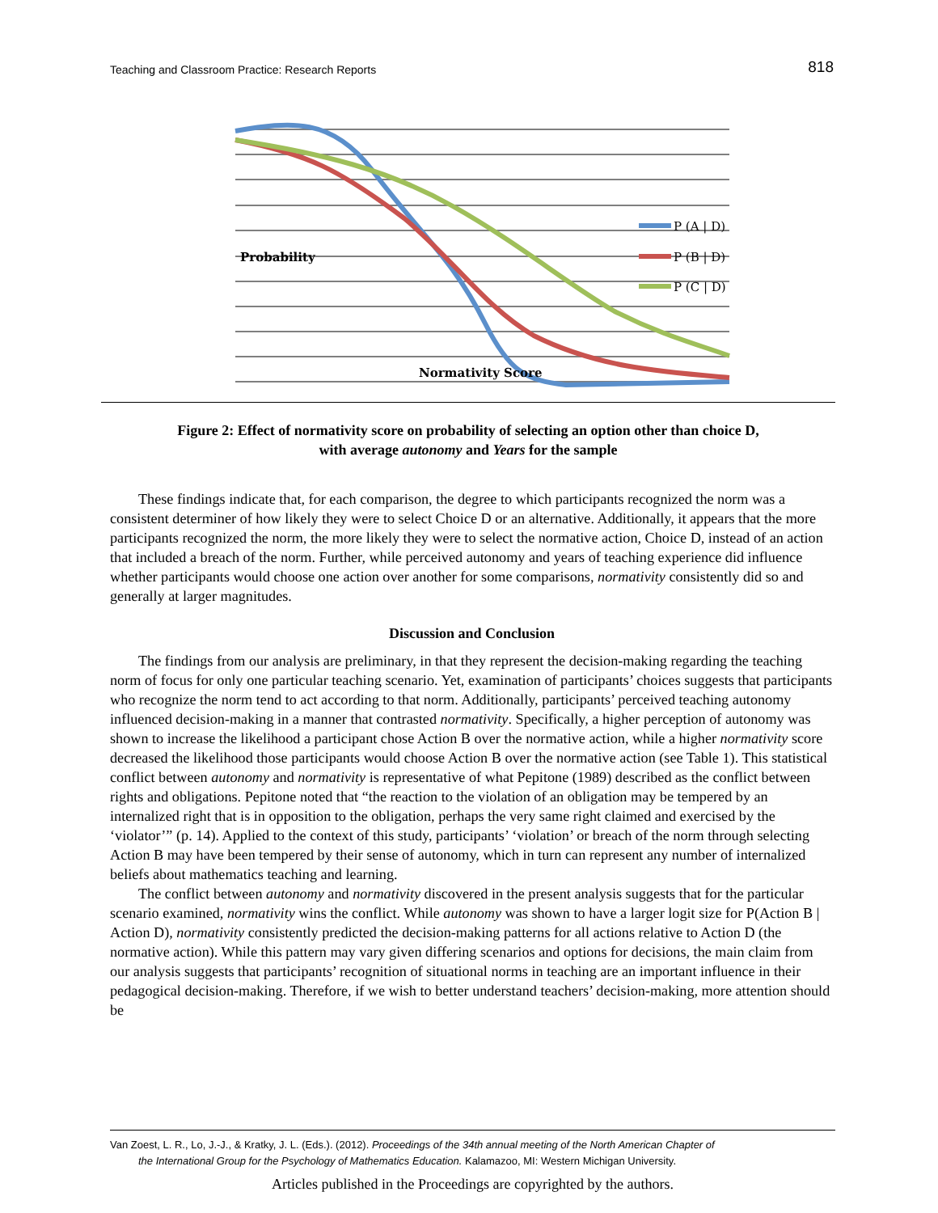Teaching and Classroom Practice: Research Reports 818
P (A | D)
P (B | D)
P (C | D)
Probability
Normativity Score
Figure 2: Effect of normativity score on probability of selecting an option other than choice D,
with average autonomy and Years for the sample
These findings indicate that, for each comparison, the degree to which participants recognized the norm was a consistent determiner of how likely they were to select Choice D or an alternative. Additionally, it appears that the more participants recognized the norm, the more likely they were to select the normative action, Choice D, instead of an action that included a breach of the norm. Further, while perceived autonomy and years of teaching experience did influence whether participants would choose one action over another for some comparisons, normativity consistently did so and generally at larger magnitudes.
Discussion and Conclusion
The findings from our analysis are preliminary, in that they represent the decision-making regarding the teaching norm of focus for only one particular teaching scenario. Yet, examination of participants’ choices suggests that participants who recognize the norm tend to act according to that norm. Additionally, participants’ perceived teaching autonomy influenced decision-making in a manner that contrasted normativity. Specifically, a higher perception of autonomy was shown to increase the likelihood a participant chose Action B over the normative action, while a higher normativity score decreased the likelihood those participants would choose Action B over the normative action (see Table 1). This statistical conflict between autonomy and normativity is representative of what Pepitone (1989) described as the conflict between rights and obligations. Pepitone noted that “the reaction to the violation of an obligation may be tempered by an internalized right that is in opposition to the obligation, perhaps the very same right claimed and exercised by the ‘violator’” (p. 14). Applied to the context of this study, participants’ ‘violation’ or breach of the norm through selecting Action B may have been tempered by their sense of autonomy, which in turn can represent any number of internalized beliefs about mathematics teaching and learning.
The conflict between autonomy and normativity discovered in the present analysis suggests that for the particular scenario examined, normativity wins the conflict. While autonomy was shown to have a larger logit size for P(Action B | Action D), normativity consistently predicted the decision-making patterns for all actions relative to Action D (the normative action). While this pattern may vary given differing scenarios and options for decisions, the main claim from our analysis suggests that participants’ recognition of situational norms in teaching are an important influence in their pedagogical decision-making. Therefore, if we wish to better understand teachers’ decision-making, more attention should be
Van Zoest, L. R., Lo, J.-J., & Kratky, J. L. (Eds.). (2012). Proceedings of the 34th annual meeting of the North American Chapter of
the International Group for the Psychology of Mathematics Education. Kalamazoo, MI: Western Michigan University.
Articles published in the Proceedings are copyrighted by the authors.